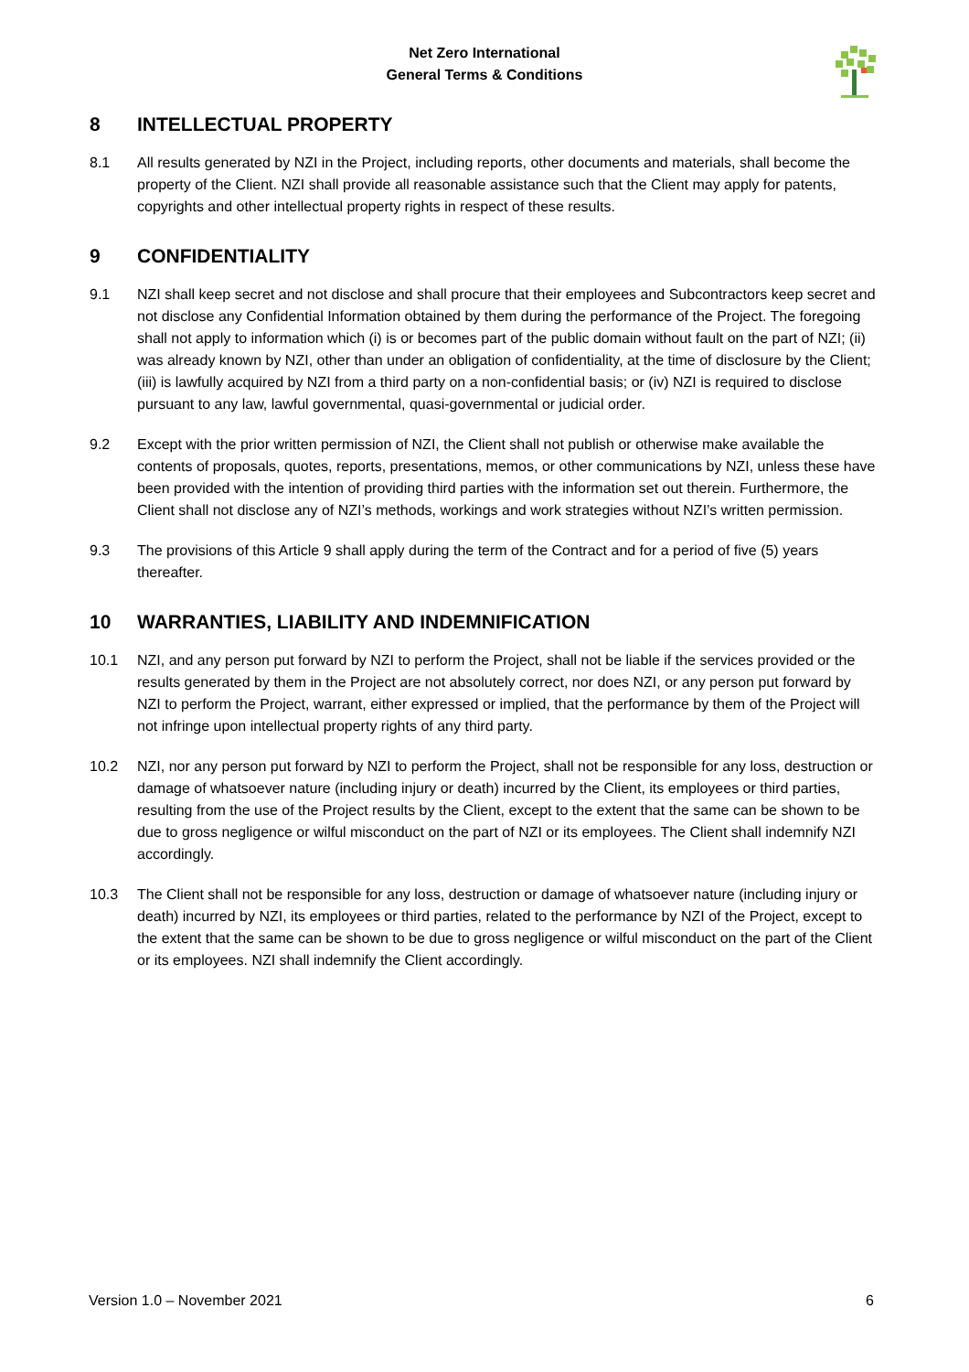Net Zero International
General Terms & Conditions
8 INTELLECTUAL PROPERTY
8.1 All results generated by NZI in the Project, including reports, other documents and materials, shall become the property of the Client. NZI shall provide all reasonable assistance such that the Client may apply for patents, copyrights and other intellectual property rights in respect of these results.
9 CONFIDENTIALITY
9.1 NZI shall keep secret and not disclose and shall procure that their employees and Subcontractors keep secret and not disclose any Confidential Information obtained by them during the performance of the Project. The foregoing shall not apply to information which (i) is or becomes part of the public domain without fault on the part of NZI; (ii) was already known by NZI, other than under an obligation of confidentiality, at the time of disclosure by the Client; (iii) is lawfully acquired by NZI from a third party on a non-confidential basis; or (iv) NZI is required to disclose pursuant to any law, lawful governmental, quasi-governmental or judicial order.
9.2 Except with the prior written permission of NZI, the Client shall not publish or otherwise make available the contents of proposals, quotes, reports, presentations, memos, or other communications by NZI, unless these have been provided with the intention of providing third parties with the information set out therein. Furthermore, the Client shall not disclose any of NZI’s methods, workings and work strategies without NZI’s written permission.
9.3 The provisions of this Article 9 shall apply during the term of the Contract and for a period of five (5) years thereafter.
10 WARRANTIES, LIABILITY AND INDEMNIFICATION
10.1 NZI, and any person put forward by NZI to perform the Project, shall not be liable if the services provided or the results generated by them in the Project are not absolutely correct, nor does NZI, or any person put forward by NZI to perform the Project, warrant, either expressed or implied, that the performance by them of the Project will not infringe upon intellectual property rights of any third party.
10.2 NZI, nor any person put forward by NZI to perform the Project, shall not be responsible for any loss, destruction or damage of whatsoever nature (including injury or death) incurred by the Client, its employees or third parties, resulting from the use of the Project results by the Client, except to the extent that the same can be shown to be due to gross negligence or wilful misconduct on the part of NZI or its employees. The Client shall indemnify NZI accordingly.
10.3 The Client shall not be responsible for any loss, destruction or damage of whatsoever nature (including injury or death) incurred by NZI, its employees or third parties, related to the performance by NZI of the Project, except to the extent that the same can be shown to be due to gross negligence or wilful misconduct on the part of the Client or its employees. NZI shall indemnify the Client accordingly.
Version 1.0 – November 2021 6